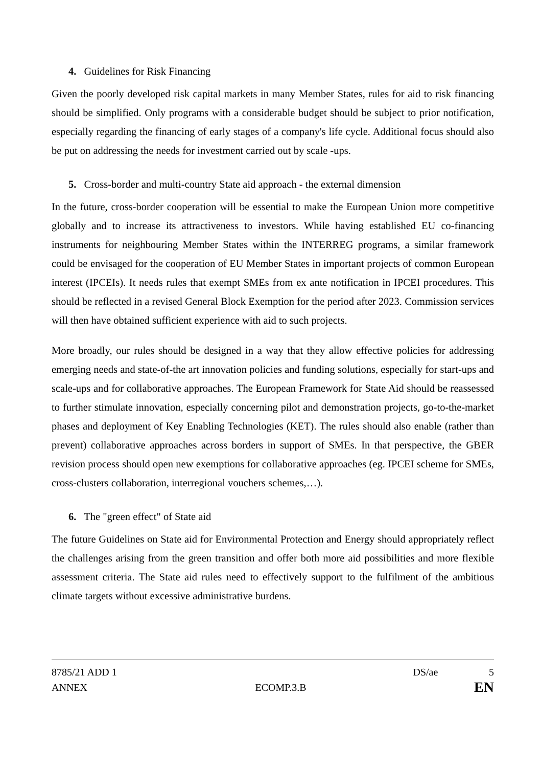4. Guidelines for Risk Financing
Given the poorly developed risk capital markets in many Member States, rules for aid to risk financing should be simplified. Only programs with a considerable budget should be subject to prior notification, especially regarding the financing of early stages of a company's life cycle. Additional focus should also be put on addressing the needs for investment carried out by scale -ups.
5. Cross-border and multi-country State aid approach - the external dimension
In the future, cross-border cooperation will be essential to make the European Union more competitive globally and to increase its attractiveness to investors. While having established EU co-financing instruments for neighbouring Member States within the INTERREG programs, a similar framework could be envisaged for the cooperation of EU Member States in important projects of common European interest (IPCEIs). It needs rules that exempt SMEs from ex ante notification in IPCEI procedures. This should be reflected in a revised General Block Exemption for the period after 2023. Commission services will then have obtained sufficient experience with aid to such projects.
More broadly, our rules should be designed in a way that they allow effective policies for addressing emerging needs and state-of-the art innovation policies and funding solutions, especially for start-ups and scale-ups and for collaborative approaches. The European Framework for State Aid should be reassessed to further stimulate innovation, especially concerning pilot and demonstration projects, go-to-the-market phases and deployment of Key Enabling Technologies (KET). The rules should also enable (rather than prevent) collaborative approaches across borders in support of SMEs. In that perspective, the GBER revision process should open new exemptions for collaborative approaches (eg. IPCEI scheme for SMEs, cross-clusters collaboration, interregional vouchers schemes,…).
6. The "green effect" of State aid
The future Guidelines on State aid for Environmental Protection and Energy should appropriately reflect the challenges arising from the green transition and offer both more aid possibilities and more flexible assessment criteria. The State aid rules need to effectively support to the fulfilment of the ambitious climate targets without excessive administrative burdens.
8785/21 ADD 1 DS/ae 5
ANNEX ECOMP.3.B EN